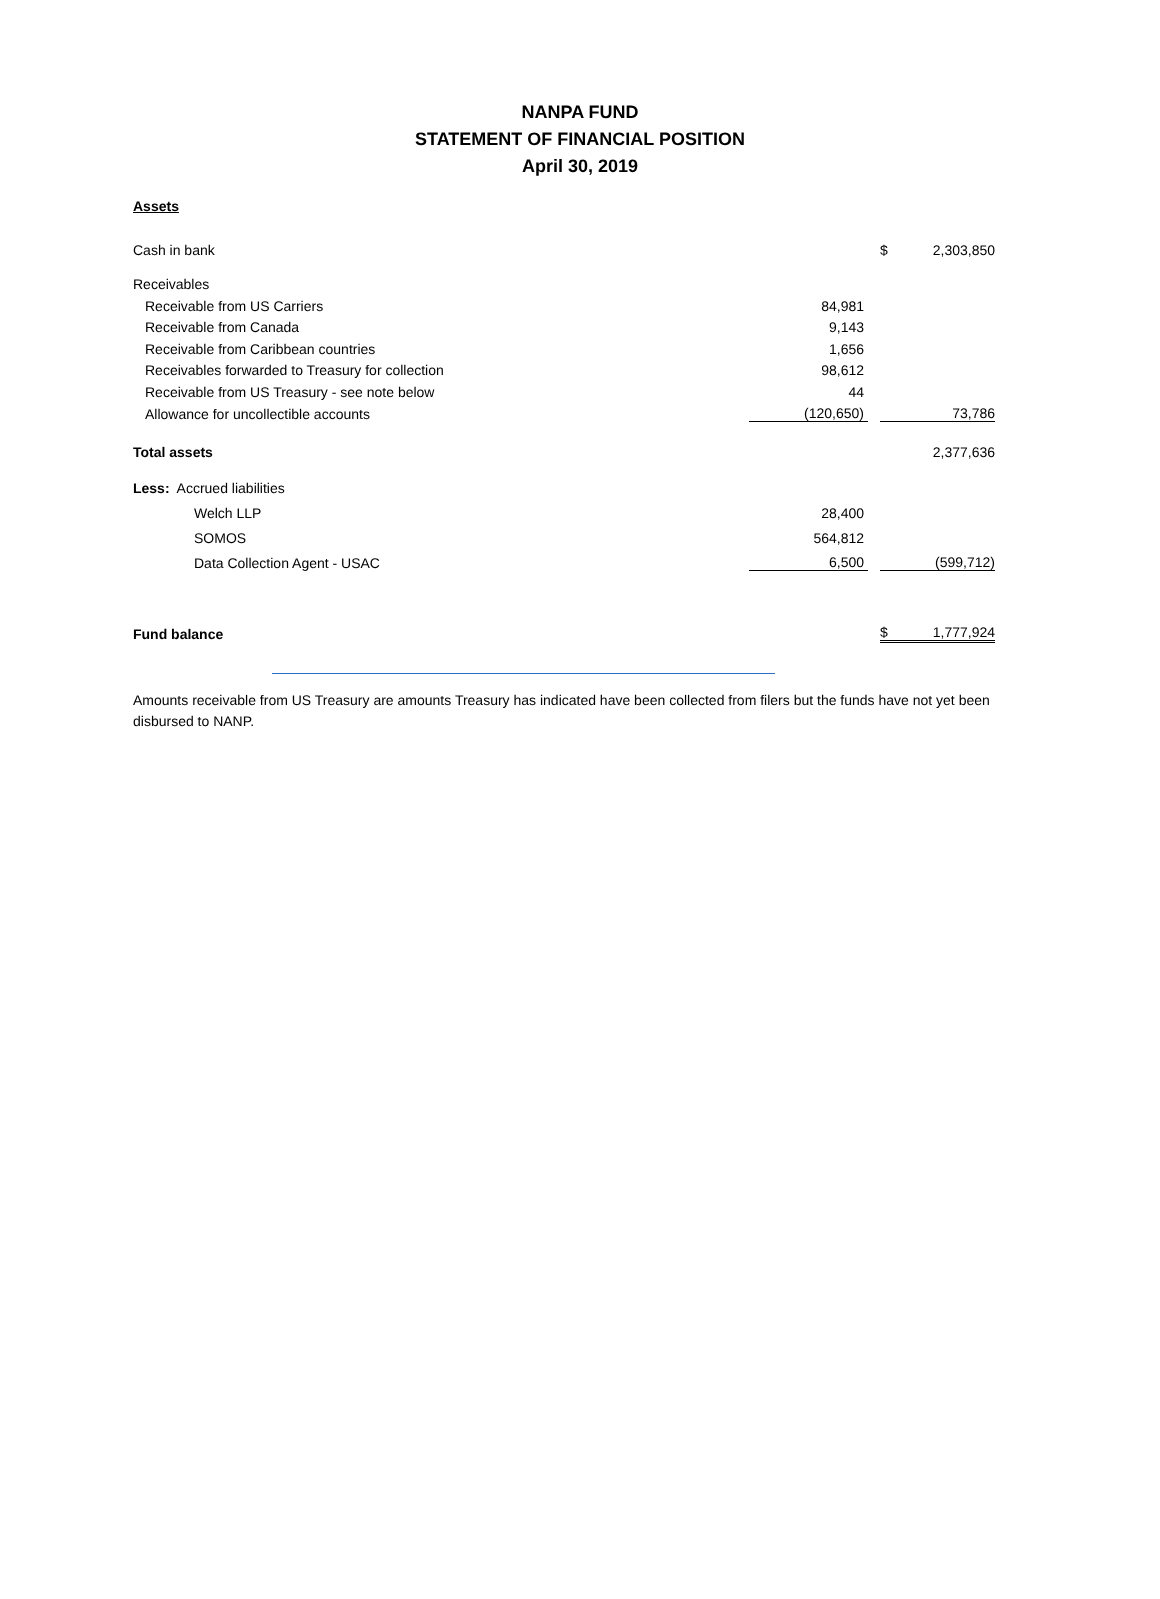NANPA FUND
STATEMENT OF FINANCIAL POSITION
April 30, 2019
Assets
| Cash in bank | | | $ | 2,303,850 |
| Receivables | | | | |
| Receivable from US Carriers | 84,981 | | | |
| Receivable from Canada | 9,143 | | | |
| Receivable from Caribbean countries | 1,656 | | | |
| Receivables forwarded to Treasury for collection | 98,612 | | | |
| Receivable from US Treasury - see note below | 44 | | | |
| Allowance for uncollectible accounts | (120,650) | | | 73,786 |
| Total assets | | | | 2,377,636 |
| Less: Accrued liabilities | | | | |
| Welch LLP | 28,400 | | | |
| SOMOS | 564,812 | | | |
| Data Collection Agent - USAC | 6,500 | | | (599,712) |
| Fund balance | | | $ | 1,777,924 |
Amounts receivable from US Treasury are amounts Treasury has indicated have been collected from filers but the funds have not yet been disbursed to NANP.